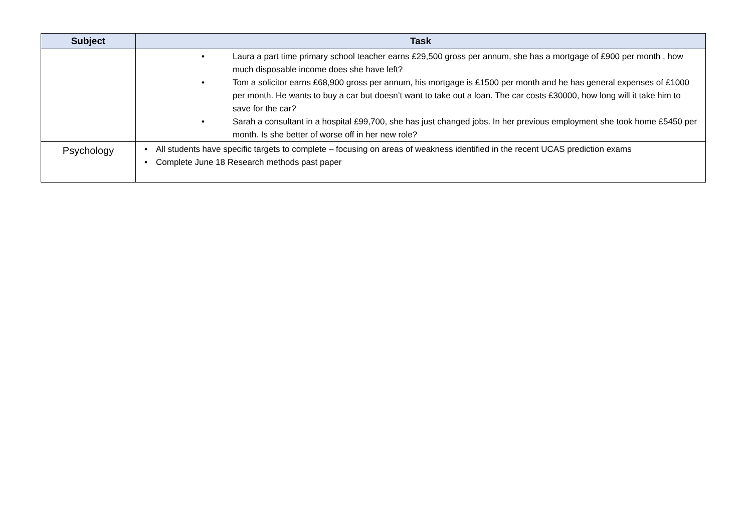| Subject | Task |
| --- | --- |
| | • Laura a part time primary school teacher earns £29,500 gross per annum, she has a mortgage of £900 per month , how much disposable income does she have left? • Tom a solicitor earns £68,900 gross per annum, his mortgage is £1500 per month and he has general expenses of £1000 per month. He wants to buy a car but doesn’t want to take out a loan. The car costs £30000, how long will it take him to save for the car? • Sarah a consultant in a hospital £99,700, she has just changed jobs. In her previous employment she took home £5450 per month. Is she better of worse off in her new role? |
| Psychology | • All students have specific targets to complete – focusing on areas of weakness identified in the recent UCAS prediction exams • Complete June 18 Research methods past paper |